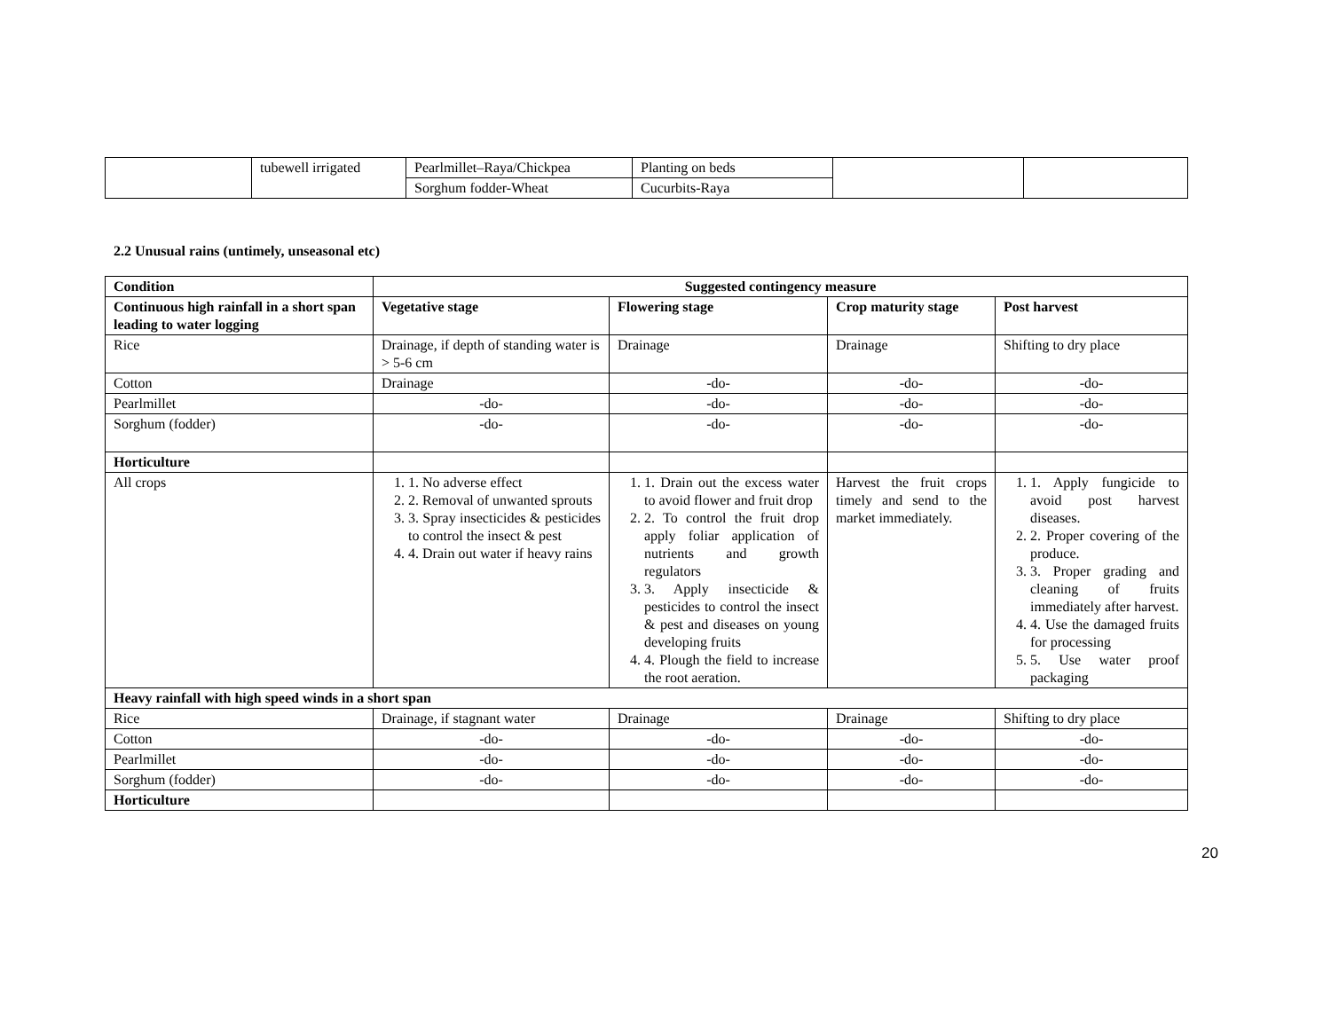| | tubewell irrigated | Pearlmillet–Raya/Chickpea | Planting on beds | | |
| | | Sorghum fodder-Wheat | Cucurbits-Raya | | |
2.2 Unusual rains (untimely, unseasonal etc)
| Condition | Suggested contingency measure | | | |
| --- | --- | --- | --- | --- |
| Continuous high rainfall in a short span leading to water logging | Vegetative stage | Flowering stage | Crop maturity stage | Post harvest |
| Rice | Drainage, if depth of standing water is > 5-6 cm | Drainage | Drainage | Shifting to dry place |
| Cotton | Drainage | -do- | -do- | -do- |
| Pearlmillet | -do- | -do- | -do- | -do- |
| Sorghum (fodder) | -do- | -do- | -do- | -do- |
| Horticulture | | | | |
| All crops | 1. 1. No adverse effect 2. 2. Removal of unwanted sprouts 3. 3. Spray insecticides & pesticides to control the insect & pest 4. 4. Drain out water if heavy rains | 1. 1. Drain out the excess water to avoid flower and fruit drop 2. 2. To control the fruit drop apply foliar application of nutrients and growth regulators 3. 3. Apply insecticide & pesticides to control the insect & pest and diseases on young developing fruits 4. 4. Plough the field to increase the root aeration. | Harvest the fruit crops timely and send to the market immediately. | 1. 1. Apply fungicide to avoid post harvest diseases. 2. 2. Proper covering of the produce. 3. 3. Proper grading and cleaning of fruits immediately after harvest. 4. 4. Use the damaged fruits for processing 5. 5. Use water proof packaging |
| Heavy rainfall with high speed winds in a short span | | | | |
| Rice | Drainage, if stagnant water | Drainage | Drainage | Shifting to dry place |
| Cotton | -do- | -do- | -do- | -do- |
| Pearlmillet | -do- | -do- | -do- | -do- |
| Sorghum (fodder) | -do- | -do- | -do- | -do- |
| Horticulture | | | | |
20